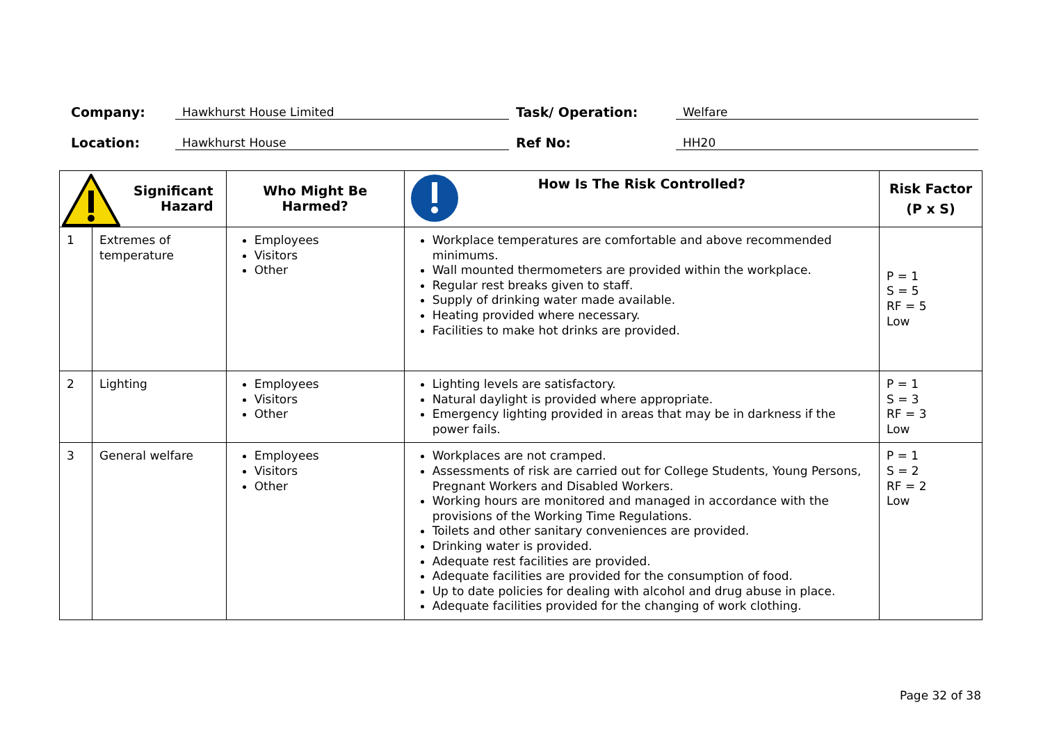Company: Hawkhurst House Limited Task/ Operation: Welfare
Location: Hawkhurst House Ref No: HH20
| Significant Hazard | | Who Might Be Harmed? | How Is The Risk Controlled? | Risk Factor (P x S) |
| --- | --- | --- | --- | --- |
| 1 | Extremes of temperature | Employees Visitors Other | Workplace temperatures are comfortable and above recommended minimums. Wall mounted thermometers are provided within the workplace. Regular rest breaks given to staff. Supply of drinking water made available. Heating provided where necessary. Facilities to make hot drinks are provided. | P = 1 S = 5 RF = 5 Low |
| 2 | Lighting | Employees Visitors Other | Lighting levels are satisfactory. Natural daylight is provided where appropriate. Emergency lighting provided in areas that may be in darkness if the power fails. | P = 1 S = 3 RF = 3 Low |
| 3 | General welfare | Employees Visitors Other | Workplaces are not cramped. Assessments of risk are carried out for College Students, Young Persons, Pregnant Workers and Disabled Workers. Working hours are monitored and managed in accordance with the provisions of the Working Time Regulations. Toilets and other sanitary conveniences are provided. Drinking water is provided. Adequate rest facilities are provided. Adequate facilities are provided for the consumption of food. Up to date policies for dealing with alcohol and drug abuse in place. Adequate facilities provided for the changing of work clothing. | P = 1 S = 2 RF = 2 Low |
Page 32 of 38